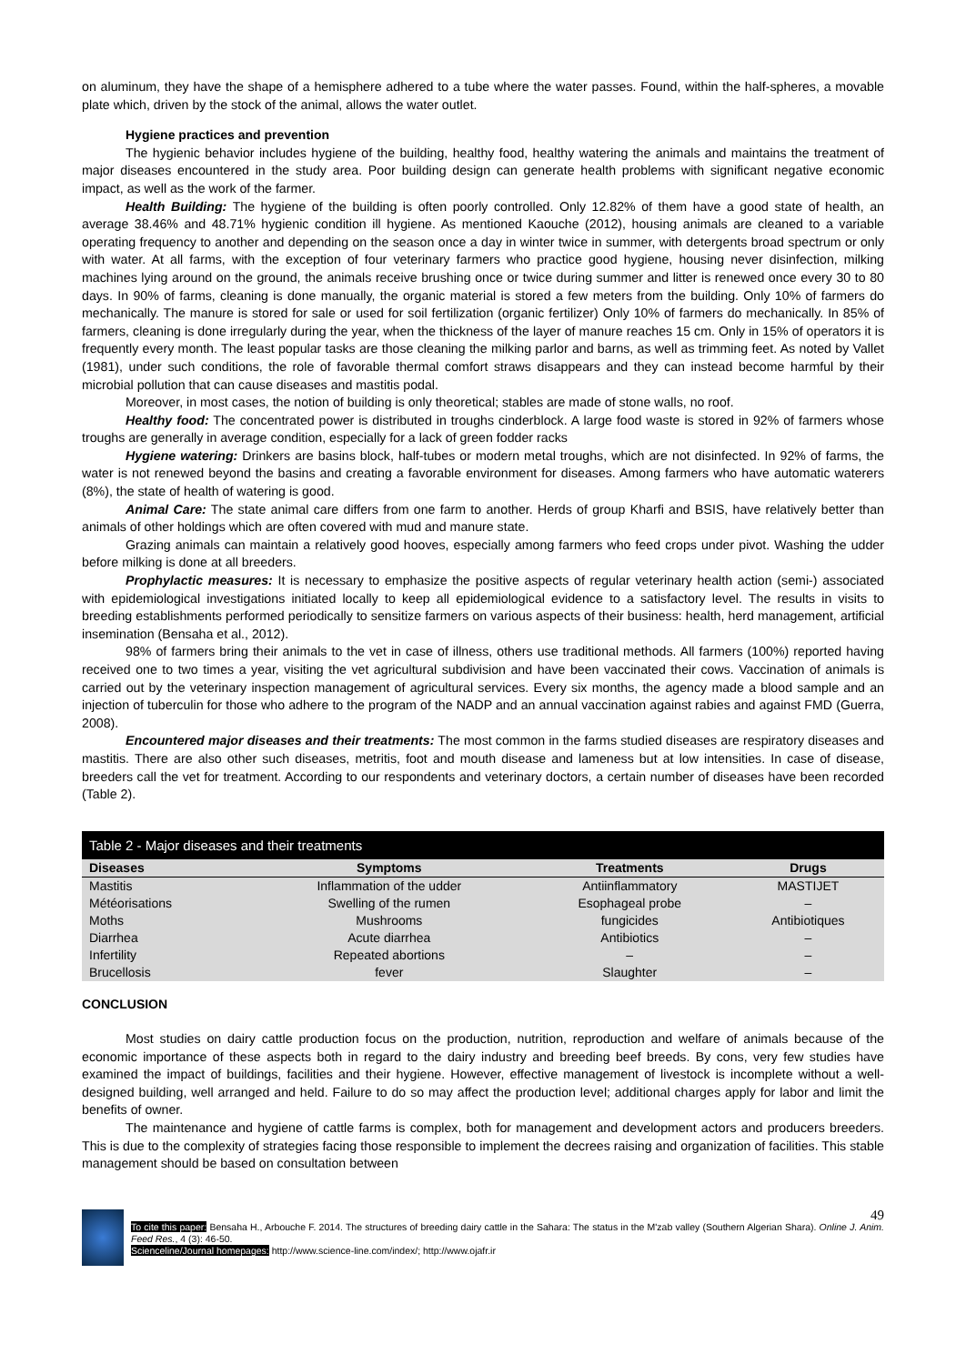on aluminum, they have the shape of a hemisphere adhered to a tube where the water passes. Found, within the half-spheres, a movable plate which, driven by the stock of the animal, allows the water outlet.
Hygiene practices and prevention
The hygienic behavior includes hygiene of the building, healthy food, healthy watering the animals and maintains the treatment of major diseases encountered in the study area. Poor building design can generate health problems with significant negative economic impact, as well as the work of the farmer.
Health Building: The hygiene of the building is often poorly controlled. Only 12.82% of them have a good state of health, an average 38.46% and 48.71% hygienic condition ill hygiene. As mentioned Kaouche (2012), housing animals are cleaned to a variable operating frequency to another and depending on the season once a day in winter twice in summer, with detergents broad spectrum or only with water. At all farms, with the exception of four veterinary farmers who practice good hygiene, housing never disinfection, milking machines lying around on the ground, the animals receive brushing once or twice during summer and litter is renewed once every 30 to 80 days. In 90% of farms, cleaning is done manually, the organic material is stored a few meters from the building. Only 10% of farmers do mechanically. The manure is stored for sale or used for soil fertilization (organic fertilizer) Only 10% of farmers do mechanically. In 85% of farmers, cleaning is done irregularly during the year, when the thickness of the layer of manure reaches 15 cm. Only in 15% of operators it is frequently every month. The least popular tasks are those cleaning the milking parlor and barns, as well as trimming feet. As noted by Vallet (1981), under such conditions, the role of favorable thermal comfort straws disappears and they can instead become harmful by their microbial pollution that can cause diseases and mastitis podal.
Moreover, in most cases, the notion of building is only theoretical; stables are made of stone walls, no roof.
Healthy food: The concentrated power is distributed in troughs cinderblock. A large food waste is stored in 92% of farmers whose troughs are generally in average condition, especially for a lack of green fodder racks
Hygiene watering: Drinkers are basins block, half-tubes or modern metal troughs, which are not disinfected. In 92% of farms, the water is not renewed beyond the basins and creating a favorable environment for diseases. Among farmers who have automatic waterers (8%), the state of health of watering is good.
Animal Care: The state animal care differs from one farm to another. Herds of group Kharfi and BSIS, have relatively better than animals of other holdings which are often covered with mud and manure state.
Grazing animals can maintain a relatively good hooves, especially among farmers who feed crops under pivot. Washing the udder before milking is done at all breeders.
Prophylactic measures: It is necessary to emphasize the positive aspects of regular veterinary health action (semi-) associated with epidemiological investigations initiated locally to keep all epidemiological evidence to a satisfactory level. The results in visits to breeding establishments performed periodically to sensitize farmers on various aspects of their business: health, herd management, artificial insemination (Bensaha et al., 2012).
98% of farmers bring their animals to the vet in case of illness, others use traditional methods. All farmers (100%) reported having received one to two times a year, visiting the vet agricultural subdivision and have been vaccinated their cows. Vaccination of animals is carried out by the veterinary inspection management of agricultural services. Every six months, the agency made a blood sample and an injection of tuberculin for those who adhere to the program of the NADP and an annual vaccination against rabies and against FMD (Guerra, 2008).
Encountered major diseases and their treatments: The most common in the farms studied diseases are respiratory diseases and mastitis. There are also other such diseases, metritis, foot and mouth disease and lameness but at low intensities. In case of disease, breeders call the vet for treatment. According to our respondents and veterinary doctors, a certain number of diseases have been recorded (Table 2).
Table 2 - Major diseases and their treatments
| Diseases | Symptoms | Treatments | Drugs |
| --- | --- | --- | --- |
| Mastitis | Inflammation of the udder | Antiinflammatory | MASTIJET |
| Météorisations | Swelling of the rumen | Esophageal probe | – |
| Moths | Mushrooms | fungicides | Antibiotiques |
| Diarrhea | Acute diarrhea | Antibiotics | – |
| Infertility | Repeated abortions | – | – |
| Brucellosis | fever | Slaughter | – |
CONCLUSION
Most studies on dairy cattle production focus on the production, nutrition, reproduction and welfare of animals because of the economic importance of these aspects both in regard to the dairy industry and breeding beef breeds. By cons, very few studies have examined the impact of buildings, facilities and their hygiene. However, effective management of livestock is incomplete without a well-designed building, well arranged and held. Failure to do so may affect the production level; additional charges apply for labor and limit the benefits of owner.
The maintenance and hygiene of cattle farms is complex, both for management and development actors and producers breeders. This is due to the complexity of strategies facing those responsible to implement the decrees raising and organization of facilities. This stable management should be based on consultation between
49
To cite this paper: Bensaha H., Arbouche F. 2014. The structures of breeding dairy cattle in the Sahara: The status in the M'zab valley (Southern Algerian Shara). Online J. Anim. Feed Res., 4 (3): 46-50.
Scienceline/Journal homepages: http://www.science-line.com/index/; http://www.ojafr.ir